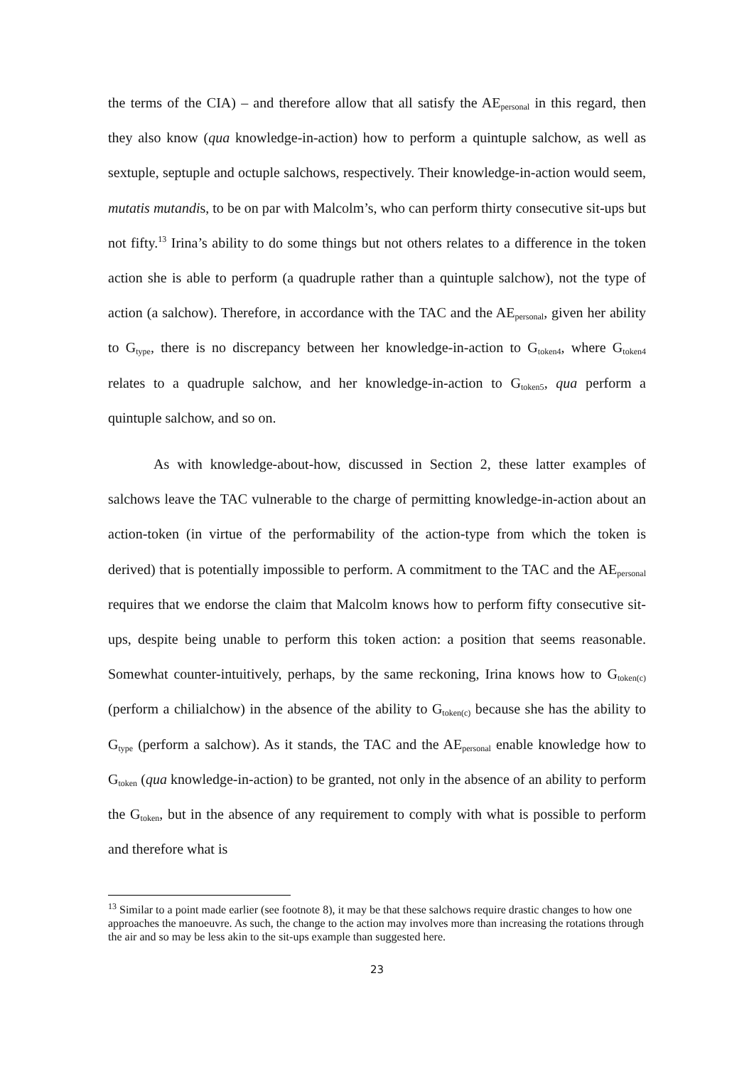the terms of the CIA) – and therefore allow that all satisfy the AE<sub>personal</sub> in this regard, then they also know (qua knowledge-in-action) how to perform a quintuple salchow, as well as sextuple, septuple and octuple salchows, respectively. Their knowledge-in-action would seem, mutatis mutandis, to be on par with Malcolm’s, who can perform thirty consecutive sit-ups but not fifty.<sup>13</sup> Irina’s ability to do some things but not others relates to a difference in the token action she is able to perform (a quadruple rather than a quintuple salchow), not the type of action (a salchow). Therefore, in accordance with the TAC and the AE<sub>personal</sub>, given her ability to G<sub>type</sub>, there is no discrepancy between her knowledge-in-action to G<sub>token4</sub>, where G<sub>token4</sub> relates to a quadruple salchow, and her knowledge-in-action to G<sub>token5</sub>, qua perform a quintuple salchow, and so on.
As with knowledge-about-how, discussed in Section 2, these latter examples of salchows leave the TAC vulnerable to the charge of permitting knowledge-in-action about an action-token (in virtue of the performability of the action-type from which the token is derived) that is potentially impossible to perform. A commitment to the TAC and the AE<sub>personal</sub> requires that we endorse the claim that Malcolm knows how to perform fifty consecutive sit-ups, despite being unable to perform this token action: a position that seems reasonable. Somewhat counter-intuitively, perhaps, by the same reckoning, Irina knows how to G<sub>token(c)</sub> (perform a chilialchow) in the absence of the ability to G<sub>token(c)</sub> because she has the ability to G<sub>type</sub> (perform a salchow). As it stands, the TAC and the AE<sub>personal</sub> enable knowledge how to G<sub>token</sub> (qua knowledge-in-action) to be granted, not only in the absence of an ability to perform the G<sub>token</sub>, but in the absence of any requirement to comply with what is possible to perform and therefore what is
<sup>13</sup> Similar to a point made earlier (see footnote 8), it may be that these salchows require drastic changes to how one approaches the manoeuvre. As such, the change to the action may involves more than increasing the rotations through the air and so may be less akin to the sit-ups example than suggested here.
23